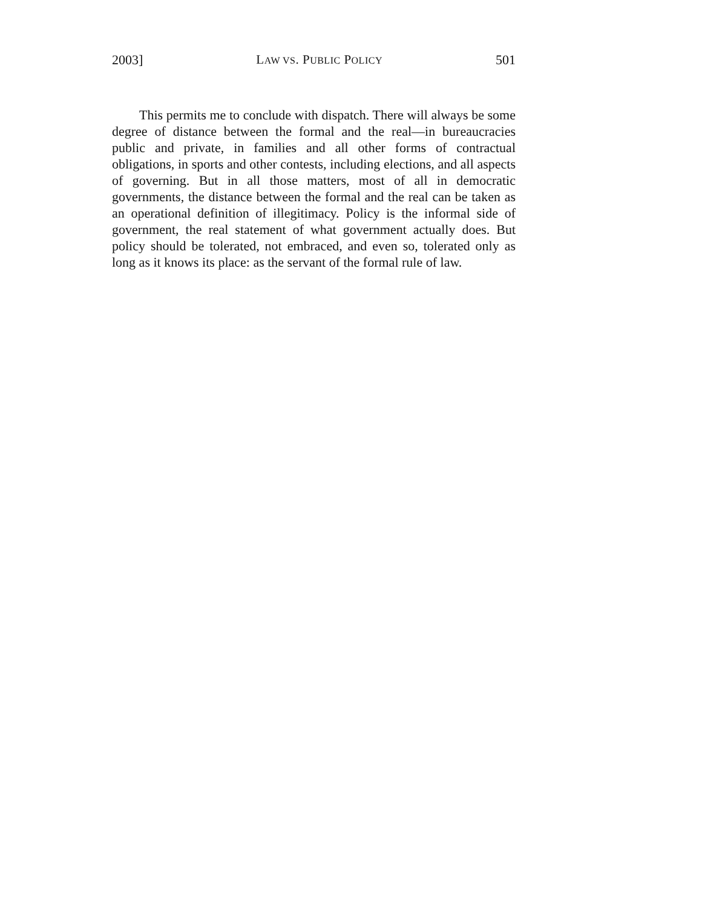2003] LAW VS. PUBLIC POLICY 501
This permits me to conclude with dispatch. There will always be some degree of distance between the formal and the real—in bureaucracies public and private, in families and all other forms of contractual obligations, in sports and other contests, including elections, and all aspects of governing. But in all those matters, most of all in democratic governments, the distance between the formal and the real can be taken as an operational definition of illegitimacy. Policy is the informal side of government, the real statement of what government actually does. But policy should be tolerated, not embraced, and even so, tolerated only as long as it knows its place: as the servant of the formal rule of law.